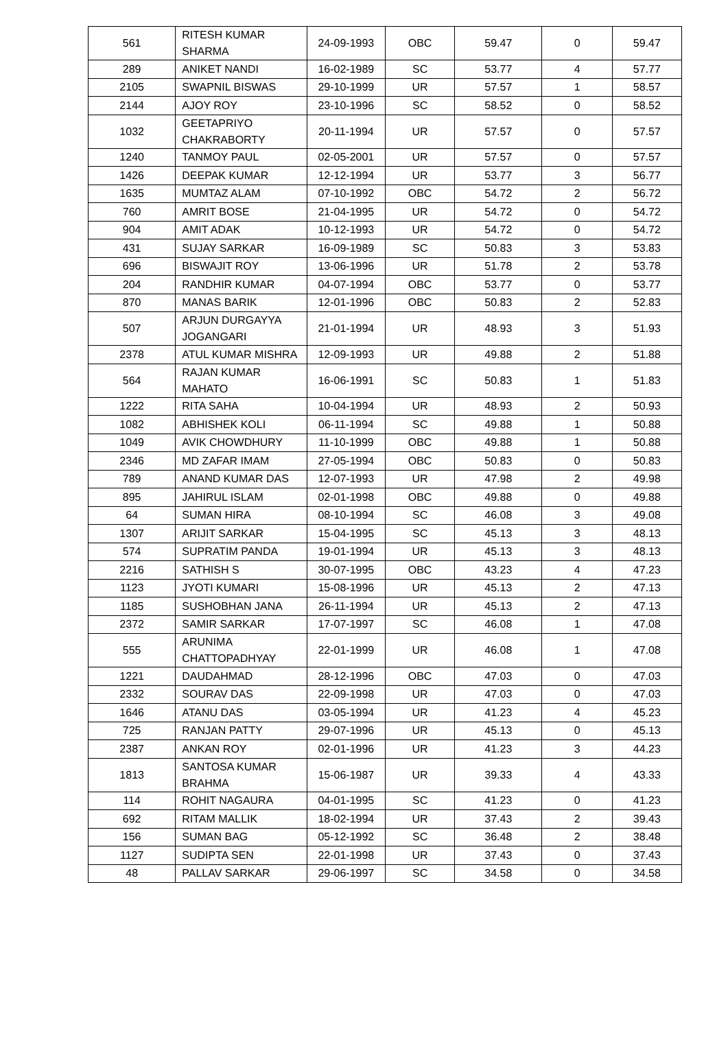| 561 | RITESH KUMAR SHARMA | 24-09-1993 | OBC | 59.47 | 0 | 59.47 |
| 289 | ANIKET NANDI | 16-02-1989 | SC | 53.77 | 4 | 57.77 |
| 2105 | SWAPNIL BISWAS | 29-10-1999 | UR | 57.57 | 1 | 58.57 |
| 2144 | AJOY ROY | 23-10-1996 | SC | 58.52 | 0 | 58.52 |
| 1032 | GEETAPRIYO CHAKRABORTY | 20-11-1994 | UR | 57.57 | 0 | 57.57 |
| 1240 | TANMOY PAUL | 02-05-2001 | UR | 57.57 | 0 | 57.57 |
| 1426 | DEEPAK KUMAR | 12-12-1994 | UR | 53.77 | 3 | 56.77 |
| 1635 | MUMTAZ ALAM | 07-10-1992 | OBC | 54.72 | 2 | 56.72 |
| 760 | AMRIT BOSE | 21-04-1995 | UR | 54.72 | 0 | 54.72 |
| 904 | AMIT ADAK | 10-12-1993 | UR | 54.72 | 0 | 54.72 |
| 431 | SUJAY SARKAR | 16-09-1989 | SC | 50.83 | 3 | 53.83 |
| 696 | BISWAJIT ROY | 13-06-1996 | UR | 51.78 | 2 | 53.78 |
| 204 | RANDHIR KUMAR | 04-07-1994 | OBC | 53.77 | 0 | 53.77 |
| 870 | MANAS BARIK | 12-01-1996 | OBC | 50.83 | 2 | 52.83 |
| 507 | ARJUN DURGAYYA JOGANGARI | 21-01-1994 | UR | 48.93 | 3 | 51.93 |
| 2378 | ATUL KUMAR MISHRA | 12-09-1993 | UR | 49.88 | 2 | 51.88 |
| 564 | RAJAN KUMAR MAHATO | 16-06-1991 | SC | 50.83 | 1 | 51.83 |
| 1222 | RITA SAHA | 10-04-1994 | UR | 48.93 | 2 | 50.93 |
| 1082 | ABHISHEK KOLI | 06-11-1994 | SC | 49.88 | 1 | 50.88 |
| 1049 | AVIK CHOWDHURY | 11-10-1999 | OBC | 49.88 | 1 | 50.88 |
| 2346 | MD ZAFAR IMAM | 27-05-1994 | OBC | 50.83 | 0 | 50.83 |
| 789 | ANAND KUMAR DAS | 12-07-1993 | UR | 47.98 | 2 | 49.98 |
| 895 | JAHIRUL ISLAM | 02-01-1998 | OBC | 49.88 | 0 | 49.88 |
| 64 | SUMAN HIRA | 08-10-1994 | SC | 46.08 | 3 | 49.08 |
| 1307 | ARIJIT SARKAR | 15-04-1995 | SC | 45.13 | 3 | 48.13 |
| 574 | SUPRATIM PANDA | 19-01-1994 | UR | 45.13 | 3 | 48.13 |
| 2216 | SATHISH S | 30-07-1995 | OBC | 43.23 | 4 | 47.23 |
| 1123 | JYOTI KUMARI | 15-08-1996 | UR | 45.13 | 2 | 47.13 |
| 1185 | SUSHOBHAN JANA | 26-11-1994 | UR | 45.13 | 2 | 47.13 |
| 2372 | SAMIR SARKAR | 17-07-1997 | SC | 46.08 | 1 | 47.08 |
| 555 | ARUNIMA CHATTOPADHYAY | 22-01-1999 | UR | 46.08 | 1 | 47.08 |
| 1221 | DAUDAHMAD | 28-12-1996 | OBC | 47.03 | 0 | 47.03 |
| 2332 | SOURAV DAS | 22-09-1998 | UR | 47.03 | 0 | 47.03 |
| 1646 | ATANU DAS | 03-05-1994 | UR | 41.23 | 4 | 45.23 |
| 725 | RANJAN PATTY | 29-07-1996 | UR | 45.13 | 0 | 45.13 |
| 2387 | ANKAN ROY | 02-01-1996 | UR | 41.23 | 3 | 44.23 |
| 1813 | SANTOSA KUMAR BRAHMA | 15-06-1987 | UR | 39.33 | 4 | 43.33 |
| 114 | ROHIT NAGAURA | 04-01-1995 | SC | 41.23 | 0 | 41.23 |
| 692 | RITAM MALLIK | 18-02-1994 | UR | 37.43 | 2 | 39.43 |
| 156 | SUMAN BAG | 05-12-1992 | SC | 36.48 | 2 | 38.48 |
| 1127 | SUDIPTA SEN | 22-01-1998 | UR | 37.43 | 0 | 37.43 |
| 48 | PALLAV SARKAR | 29-06-1997 | SC | 34.58 | 0 | 34.58 |